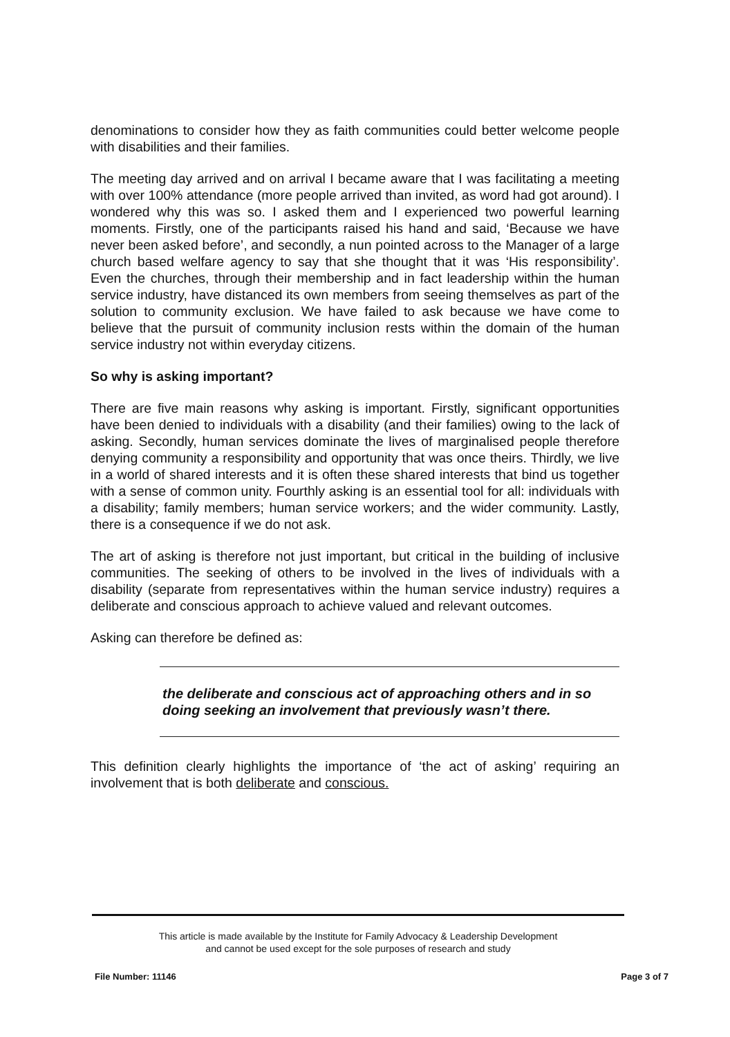denominations to consider how they as faith communities could better welcome people with disabilities and their families.
The meeting day arrived and on arrival I became aware that I was facilitating a meeting with over 100% attendance (more people arrived than invited, as word had got around). I wondered why this was so. I asked them and I experienced two powerful learning moments. Firstly, one of the participants raised his hand and said, ‘Because we have never been asked before’, and secondly, a nun pointed across to the Manager of a large church based welfare agency to say that she thought that it was ‘His responsibility’. Even the churches, through their membership and in fact leadership within the human service industry, have distanced its own members from seeing themselves as part of the solution to community exclusion. We have failed to ask because we have come to believe that the pursuit of community inclusion rests within the domain of the human service industry not within everyday citizens.
So why is asking important?
There are five main reasons why asking is important. Firstly, significant opportunities have been denied to individuals with a disability (and their families) owing to the lack of asking. Secondly, human services dominate the lives of marginalised people therefore denying community a responsibility and opportunity that was once theirs. Thirdly, we live in a world of shared interests and it is often these shared interests that bind us together with a sense of common unity. Fourthly asking is an essential tool for all: individuals with a disability; family members; human service workers; and the wider community. Lastly, there is a consequence if we do not ask.
The art of asking is therefore not just important, but critical in the building of inclusive communities. The seeking of others to be involved in the lives of individuals with a disability (separate from representatives within the human service industry) requires a deliberate and conscious approach to achieve valued and relevant outcomes.
Asking can therefore be defined as:
the deliberate and conscious act of approaching others and in so doing seeking an involvement that previously wasn’t there.
This definition clearly highlights the importance of ‘the act of asking’ requiring an involvement that is both deliberate and conscious.
This article is made available by the Institute for Family Advocacy & Leadership Development
and cannot be used except for the sole purposes of research and study
File Number: 11146 Page 3 of 7